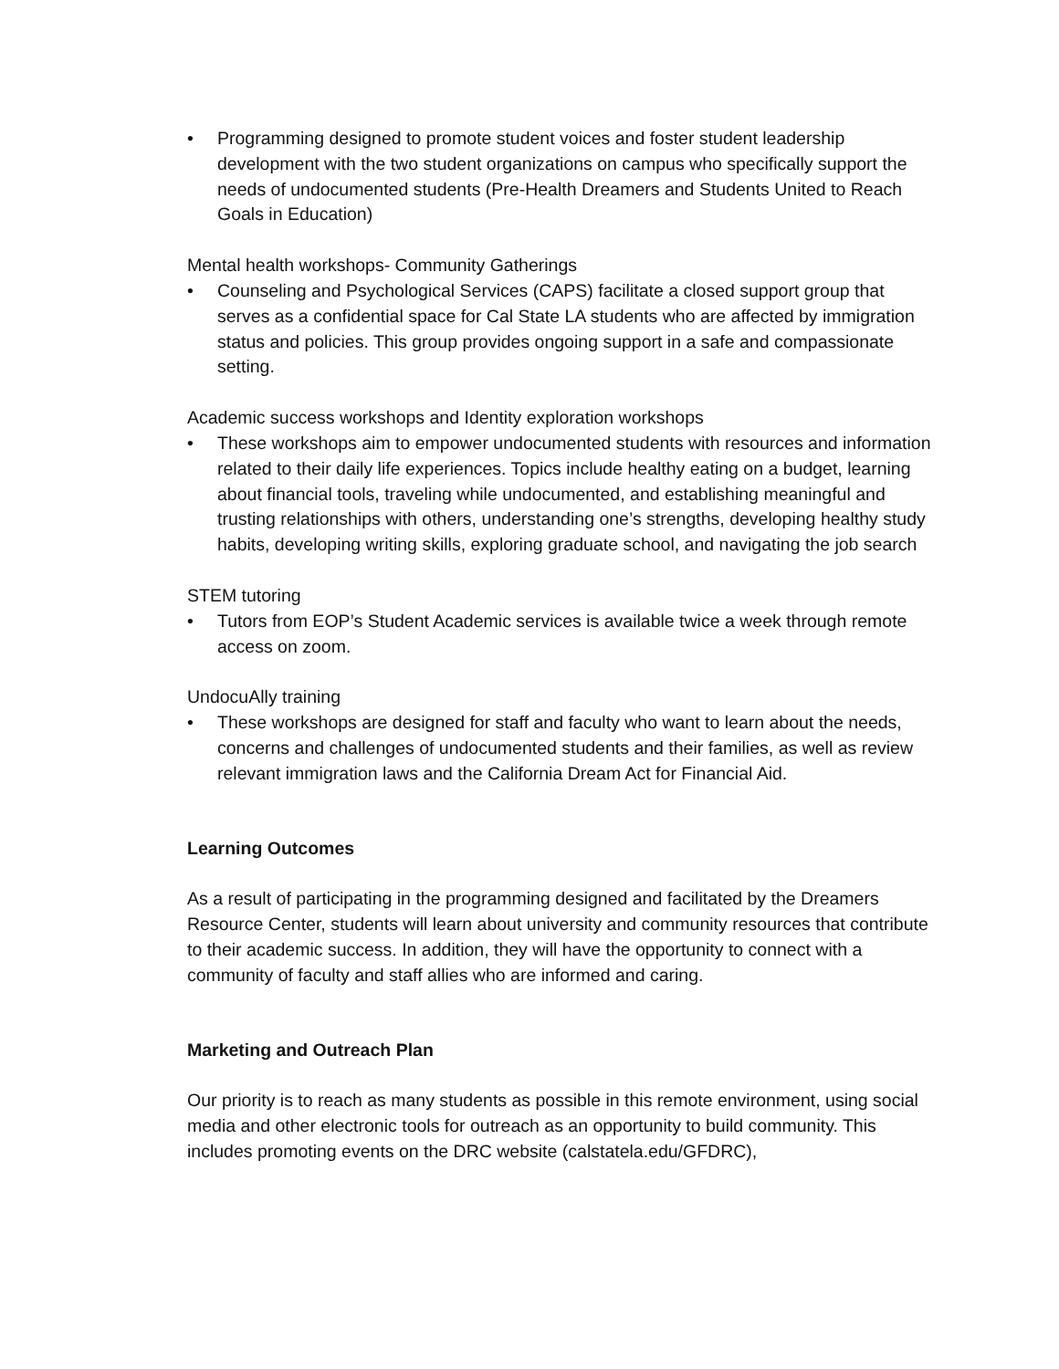• Programming designed to promote student voices and foster student leadership development with the two student organizations on campus who specifically support the needs of undocumented students (Pre-Health Dreamers and Students United to Reach Goals in Education)
Mental health workshops- Community Gatherings
• Counseling and Psychological Services (CAPS) facilitate a closed support group that serves as a confidential space for Cal State LA students who are affected by immigration status and policies. This group provides ongoing support in a safe and compassionate setting.
Academic success workshops and Identity exploration workshops
• These workshops aim to empower undocumented students with resources and information related to their daily life experiences. Topics include healthy eating on a budget, learning about financial tools, traveling while undocumented, and establishing meaningful and trusting relationships with others, understanding one’s strengths, developing healthy study habits, developing writing skills, exploring graduate school, and navigating the job search
STEM tutoring
• Tutors from EOP’s Student Academic services is available twice a week through remote access on zoom.
UndocuAlly training
• These workshops are designed for staff and faculty who want to learn about the needs, concerns and challenges of undocumented students and their families, as well as review relevant immigration laws and the California Dream Act for Financial Aid.
Learning Outcomes
As a result of participating in the programming designed and facilitated by the Dreamers Resource Center, students will learn about university and community resources that contribute to their academic success. In addition, they will have the opportunity to connect with a community of faculty and staff allies who are informed and caring.
Marketing and Outreach Plan
Our priority is to reach as many students as possible in this remote environment, using social media and other electronic tools for outreach as an opportunity to build community. This includes promoting events on the DRC website (calstatela.edu/GFDRC),